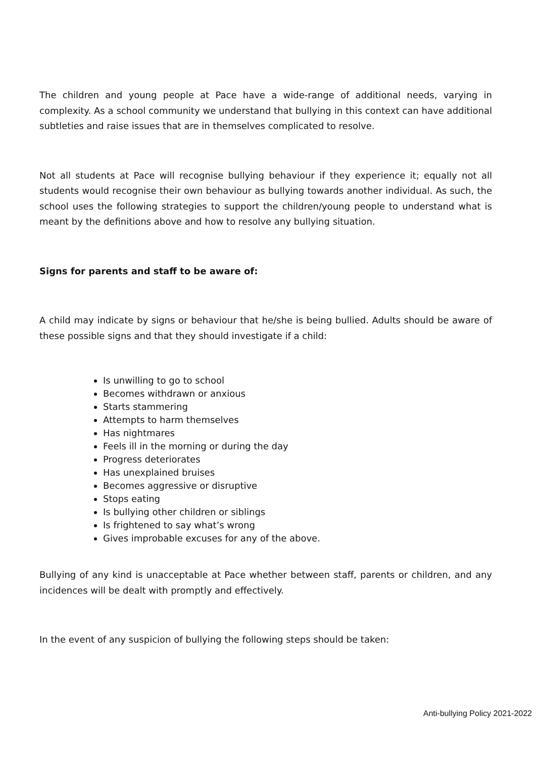The children and young people at Pace have a wide-range of additional needs, varying in complexity. As a school community we understand that bullying in this context can have additional subtleties and raise issues that are in themselves complicated to resolve.
Not all students at Pace will recognise bullying behaviour if they experience it; equally not all students would recognise their own behaviour as bullying towards another individual. As such, the school uses the following strategies to support the children/young people to understand what is meant by the definitions above and how to resolve any bullying situation.
Signs for parents and staff to be aware of:
A child may indicate by signs or behaviour that he/she is being bullied. Adults should be aware of these possible signs and that they should investigate if a child:
Is unwilling to go to school
Becomes withdrawn or anxious
Starts stammering
Attempts to harm themselves
Has nightmares
Feels ill in the morning or during the day
Progress deteriorates
Has unexplained bruises
Becomes aggressive or disruptive
Stops eating
Is bullying other children or siblings
Is frightened to say what’s wrong
Gives improbable excuses for any of the above.
Bullying of any kind is unacceptable at Pace whether between staff, parents or children, and any incidences will be dealt with promptly and effectively.
In the event of any suspicion of bullying the following steps should be taken:
Anti-bullying Policy 2021-2022